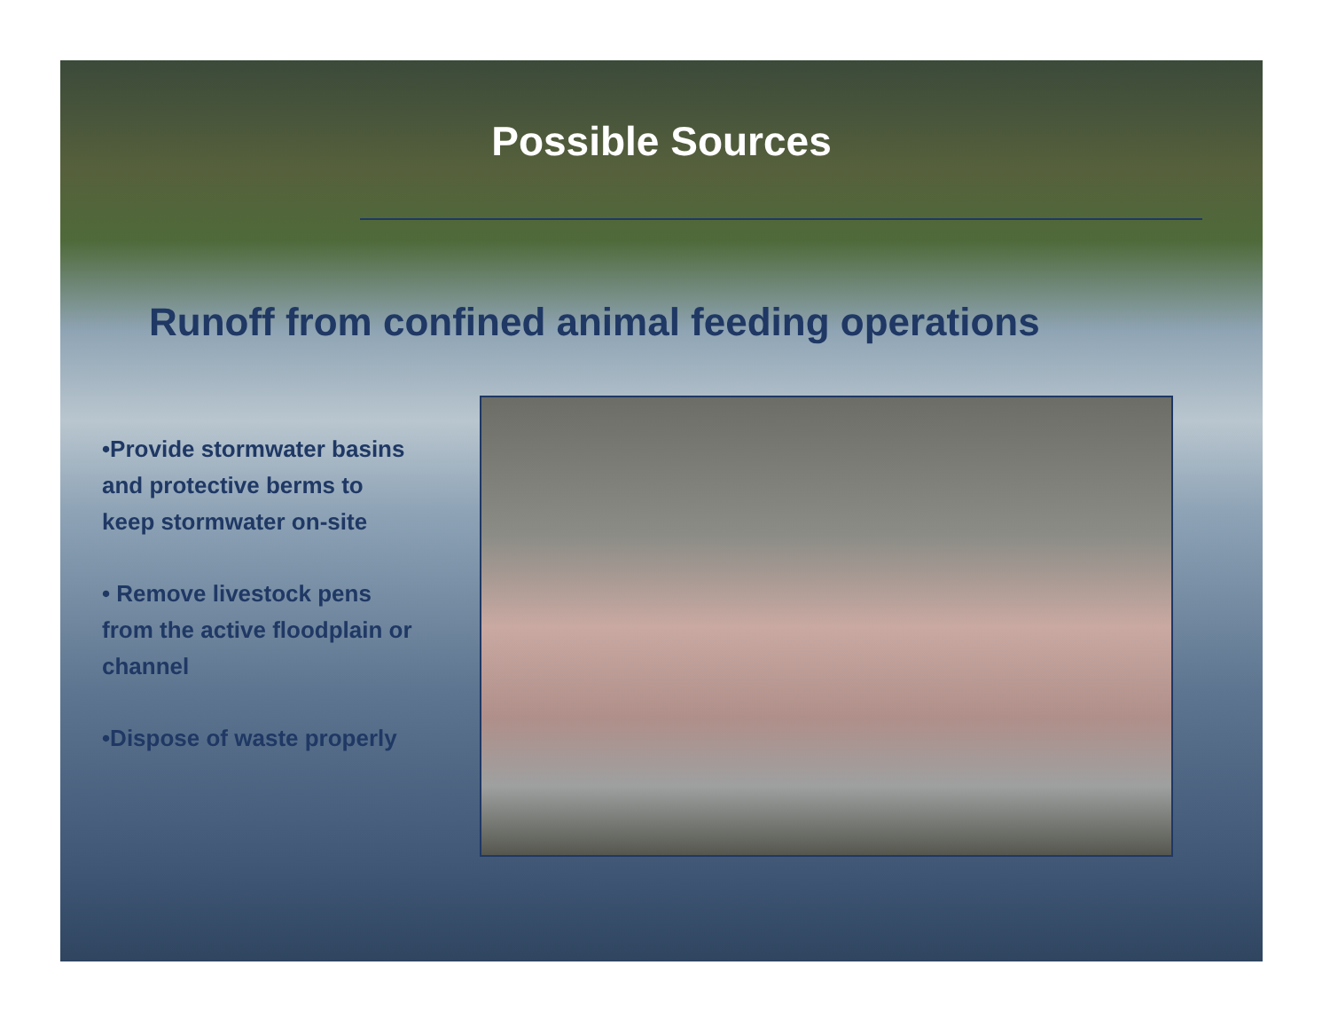Possible Sources
Runoff from confined animal feeding operations
•Provide stormwater basins and protective berms to keep stormwater on-site
• Remove livestock pens from the active floodplain or channel
•Dispose of waste properly